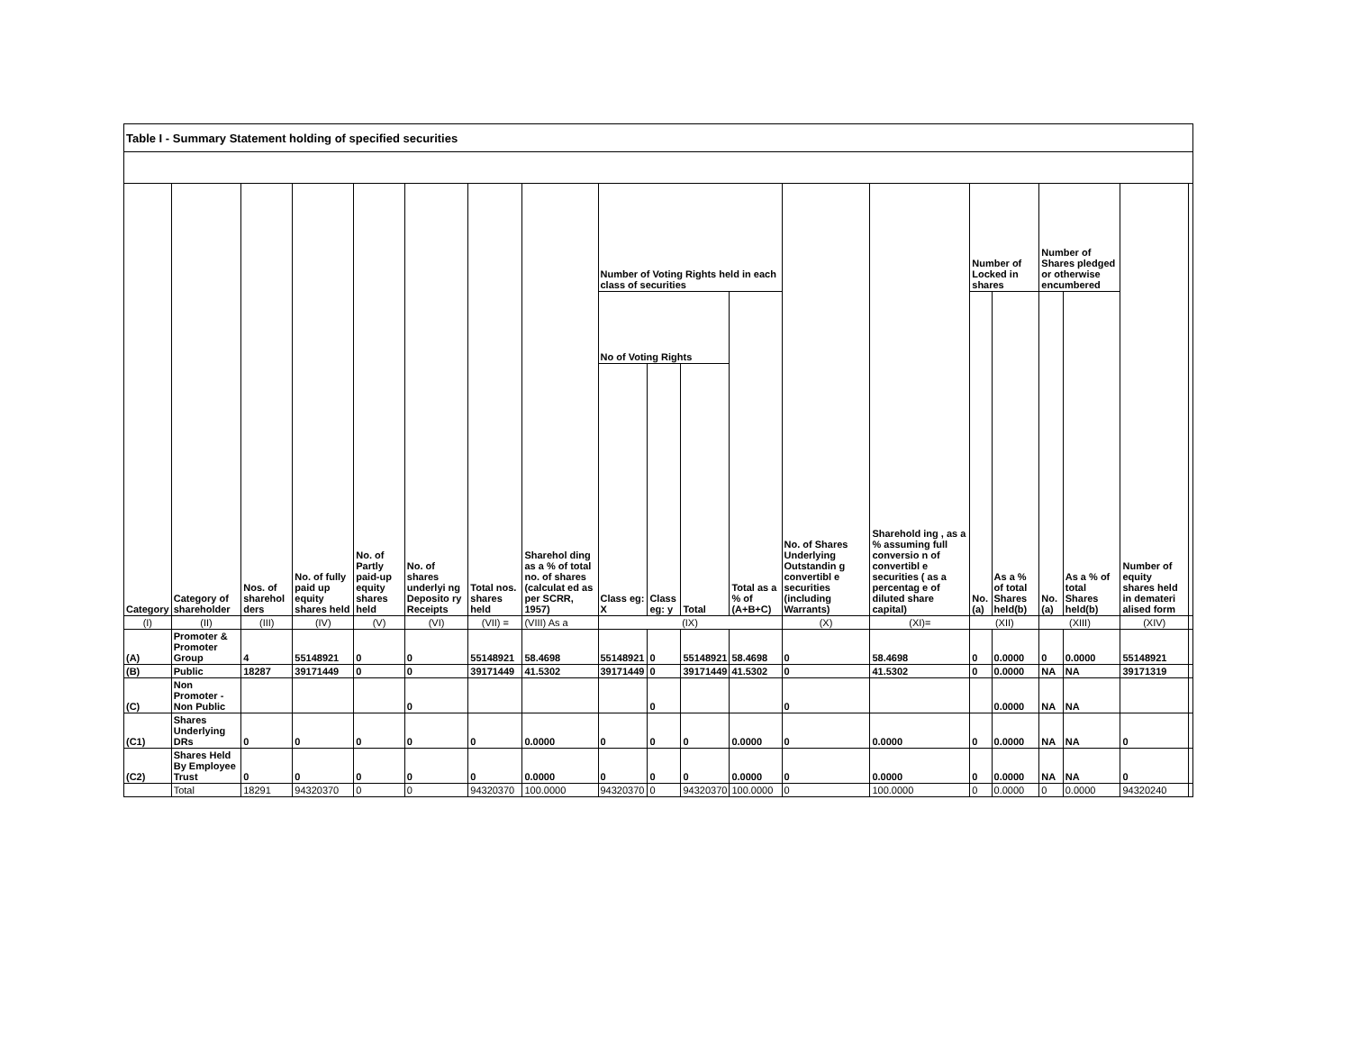| Table I - Summary Statement holding of specified securities | | | | | | | | | | | | | | | | | | | |
| Category | Category of shareholder | Nos. of sharehol ders | No. of fully paid up equity shares held | No. of Partly paid-up equity shares held | No. of shares underlyi ng Deposito ry Receipts | Total nos. shares held | Sharehol ding as a % of total no. of shares (calculat ed as per SCRR, 1957) | Number of Voting Rights held in each class of securities | | | | No. of Shares Underlying Outstandin g convertibl e securities (including Warrants) | Sharehold ing , as a % assuming full conversio n of convertibl e securities ( as a percentag e of diluted share capital) | Number of Locked in shares | | Number of Shares pledged or otherwise encumbered | | Number of equity shares held in demateri alised form | |
| | | | | | | | | No of Voting Rights | | | Total as a % of (A+B+C) | | | No. (a) | As a % of total Shares held(b) | No. (a) | As a % of total Shares held(b) | | |
| | | | | | | | | Class eg: X | Class eg: y | Total | | | | | | | | | |
| (I) | (II) | (III) | (IV) | (V) | (VI) | (VII) = | (VIII) As a | (IX) | | | | (X) | (XI)= | (XII) | | (XIII) | | (XIV) | |
| (A) | Promoter & Promoter Group | 4 | 55148921 | 0 | 0 | 55148921 | 58.4698 | 55148921 | 0 | 55148921 | 58.4698 | 0 | 58.4698 | 0 | 0.0000 | 0 | 0.0000 | 55148921 | |
| (B) | Public | 18287 | 39171449 | 0 | 0 | 39171449 | 41.5302 | 39171449 | 0 | 39171449 | 41.5302 | 0 | 41.5302 | 0 | 0.0000 | NA | NA | 39171319 | |
| (C) | Non Promoter - Non Public | | | | 0 | | | | 0 | | | 0 | | | 0.0000 | NA | NA | | |
| (C1) | Shares Underlying DRs | 0 | 0 | 0 | 0 | 0 | 0.0000 | 0 | 0 | 0 | 0.0000 | 0 | 0.0000 | 0 | 0.0000 | NA | NA | 0 | |
| (C2) | Shares Held By Employee Trust | 0 | 0 | 0 | 0 | 0 | 0.0000 | 0 | 0 | 0 | 0.0000 | 0 | 0.0000 | 0 | 0.0000 | NA | NA | 0 | |
| | Total | 18291 | 94320370 | 0 | 0 | 94320370 | 100.0000 | 94320370 | 0 | 94320370 | 100.0000 | 0 | 100.0000 | 0 | 0.0000 | 0 | 0.0000 | 94320240 | |